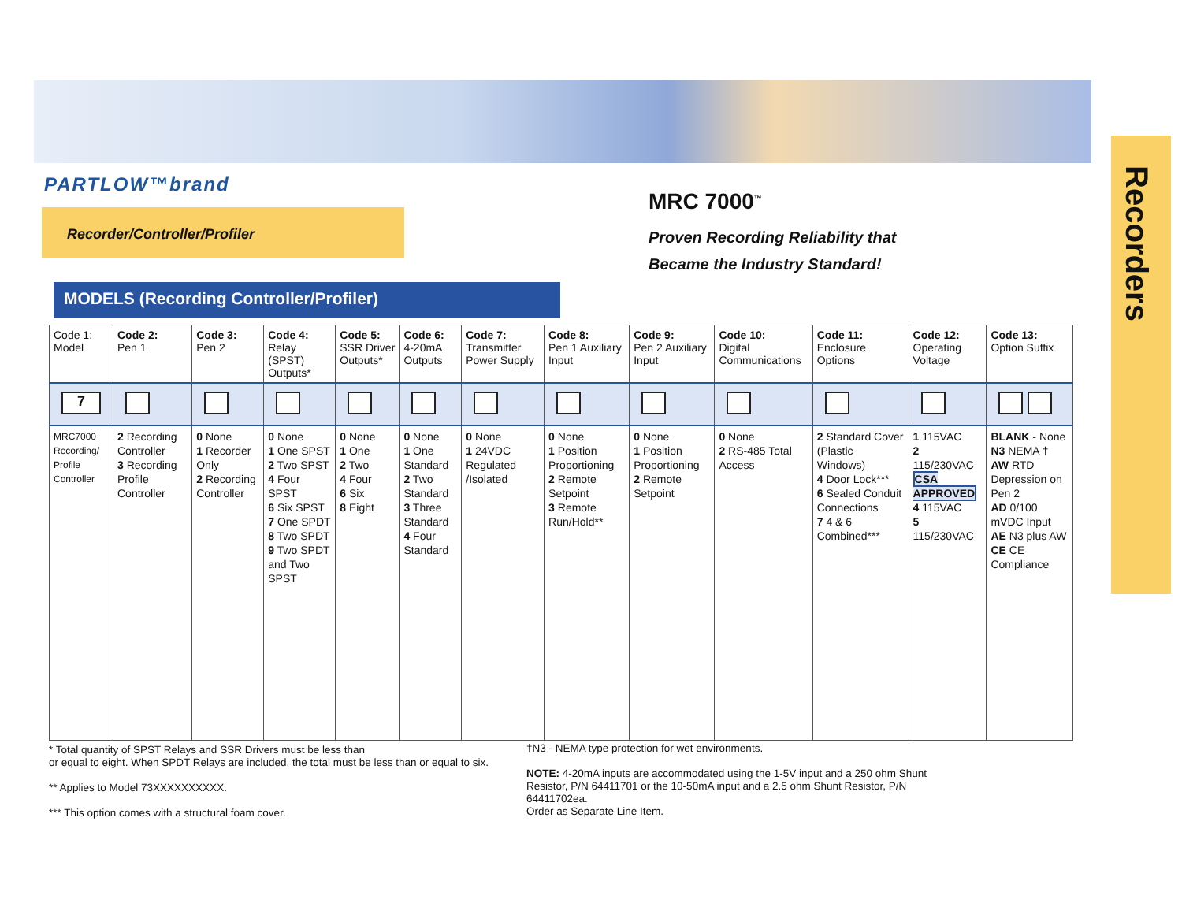Recorders
PARTLOW™brand
Recorder/Controller/Profiler
MRC 7000<sup>™</sup>
Proven Recording Reliability that
Became the Industry Standard!
MODELS (Recording Controller/Profiler)
| Code 1: Model | Code 2: Pen 1 | Code 3: Pen 2 | Code 4: Relay (SPST) Outputs* | Code 5: SSR Driver Outputs* | Code 6: 4-20mA Outputs | Code 7: Transmitter Power Supply | Code 8: Pen 1 Auxiliary Input | Code 9: Pen 2 Auxiliary Input | Code 10: Digital Communications | Code 11: Enclosure Options | Code 12: Operating Voltage | Code 13: Option Suffix |
| --- | --- | --- | --- | --- | --- | --- | --- | --- | --- | --- | --- | --- |
| 7 | | | | | | | | | | | | |
| MRC7000 Recording/ Profile Controller | 2 Recording Controller 3 Recording Profile Controller | 0 None 1 Recorder Only 2 Recording Controller | 0 None 1 One SPST 2 Two SPST 4 Four SPST 6 Six SPST 7 One SPDT 8 Two SPDT 9 Two SPDT and Two SPST | 0 None 1 One 2 Two 4 Four 6 Six 8 Eight | 0 None 1 One Standard 2 Two Standard 3 Three Standard 4 Four Standard | 0 None 1 24VDC Regulated /Isolated | 0 None 1 Position Proportioning 2 Remote Setpoint 3 Remote Run/Hold** | 0 None 1 Position Proportioning 2 Remote Setpoint | 0 None 2 RS-485 Total Access | 2 Standard Cover (Plastic Windows) 4 Door Lock*** 6 Sealed Conduit Connections 7 4 & 6 Combined*** | 1 115VAC 2 115/230VAC CSA APPROVED 4 115VAC 5 115/230VAC | BLANK - None N3 NEMA † AW RTD Depression on Pen 2 AD 0/100 mVDC Input AE N3 plus AW CE CE Compliance |
* Total quantity of SPST Relays and SSR Drivers must be less than
or equal to eight. When SPDT Relays are included, the total must be less than or equal to six.
** Applies to Model 73XXXXXXXXXX.
*** This option comes with a structural foam cover.
†N3 - NEMA type protection for wet environments.
NOTE: 4-20mA inputs are accommodated using the 1-5V input and a 250 ohm Shunt Resistor, P/N 64411701 or the 10-50mA input and a 2.5 ohm Shunt Resistor, P/N 64411702ea.
Order as Separate Line Item.